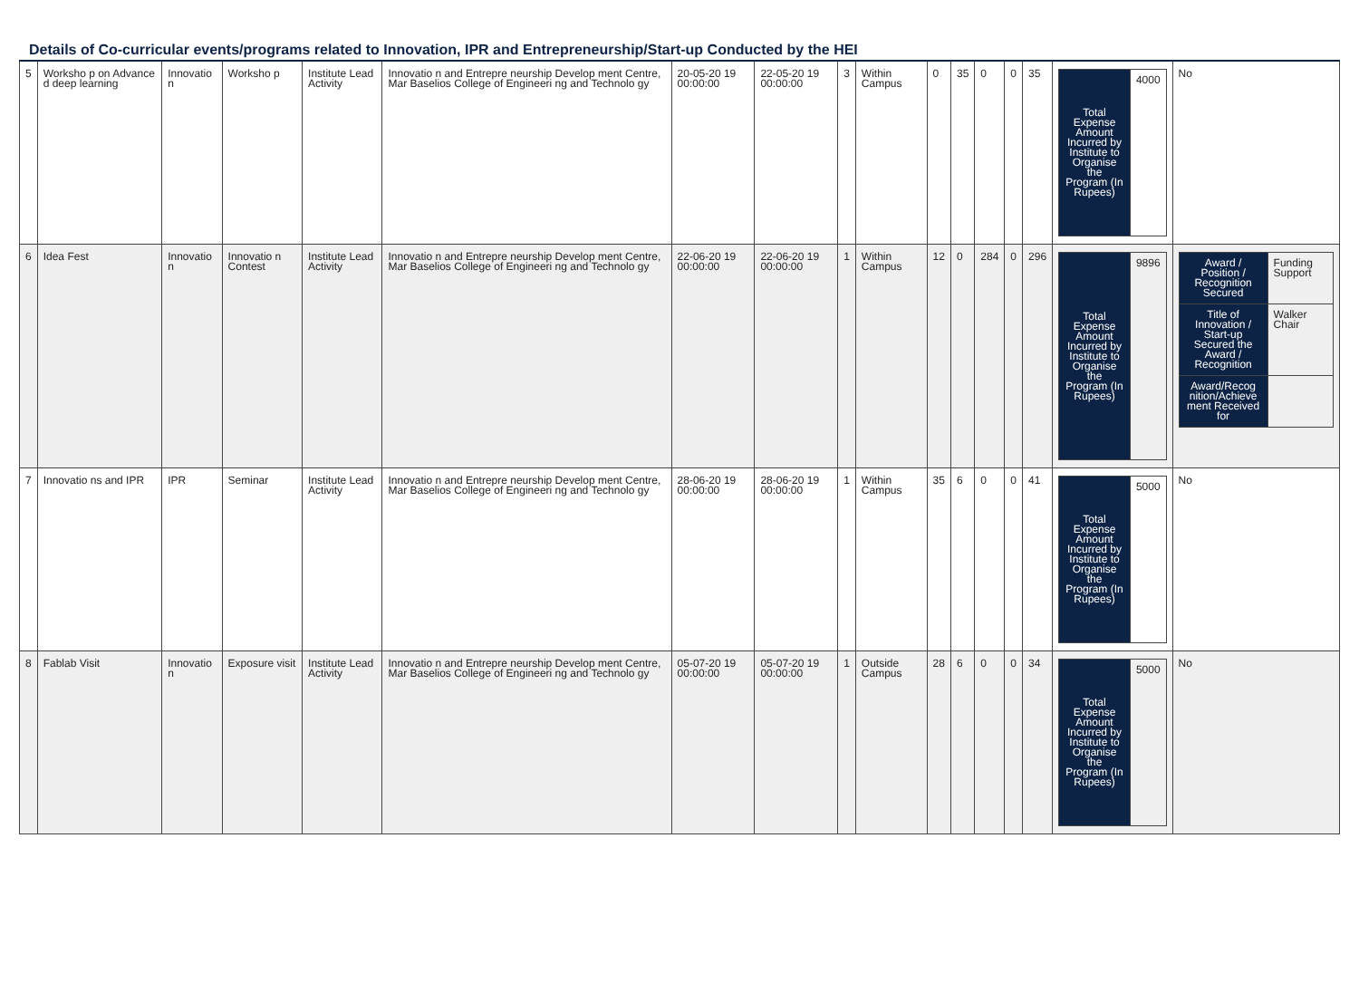Details of Co-curricular events/programs related to Innovation, IPR and Entrepreneurship/Start-up Conducted by the HEI
| 5 | Worksho p on Advance d deep learning | Innovatio n | Worksho p | Institute Lead Activity | Innovatio n and Entrepre neurship Develop ment Centre, Mar Baselios College of Engineeri ng and Technolo gy | 20-05-20 19 00:00:00 | 22-05-20 19 00:00:00 | 3 | Within Campus | 0 | 35 | 0 | 0 | 35 | / Total Expense Amount Incurred by Institute to Organise the Program (In Rupees) / 4000 / | No |
| 6 | Idea Fest | Innovatio n | Innovatio n Contest | Institute Lead Activity | Innovatio n and Entrepre neurship Develop ment Centre, Mar Baselios College of Engineeri ng and Technolo gy | 22-06-20 19 00:00:00 | 22-06-20 19 00:00:00 | 1 | Within Campus | 12 | 0 | 284 | 0 | 296 | / Total Expense Amount Incurred by Institute to Organise the Program (In Rupees) / 9896 / | / Award / Position / Recognition Secured / Funding Support / / Title of Innovation / Start-up Secured the Award / Recognition / Walker Chair / / Award/Recog nition/Achieve ment Received for / / |
| 7 | Innovatio ns and IPR | IPR | Seminar | Institute Lead Activity | Innovatio n and Entrepre neurship Develop ment Centre, Mar Baselios College of Engineeri ng and Technolo gy | 28-06-20 19 00:00:00 | 28-06-20 19 00:00:00 | 1 | Within Campus | 35 | 6 | 0 | 0 | 41 | / Total Expense Amount Incurred by Institute to Organise the Program (In Rupees) / 5000 / | No |
| 8 | Fablab Visit | Innovatio n | Exposure visit | Institute Lead Activity | Innovatio n and Entrepre neurship Develop ment Centre, Mar Baselios College of Engineeri ng and Technolo gy | 05-07-20 19 00:00:00 | 05-07-20 19 00:00:00 | 1 | Outside Campus | 28 | 6 | 0 | 0 | 34 | / Total Expense Amount Incurred by Institute to Organise the Program (In Rupees) / 5000 / | No |